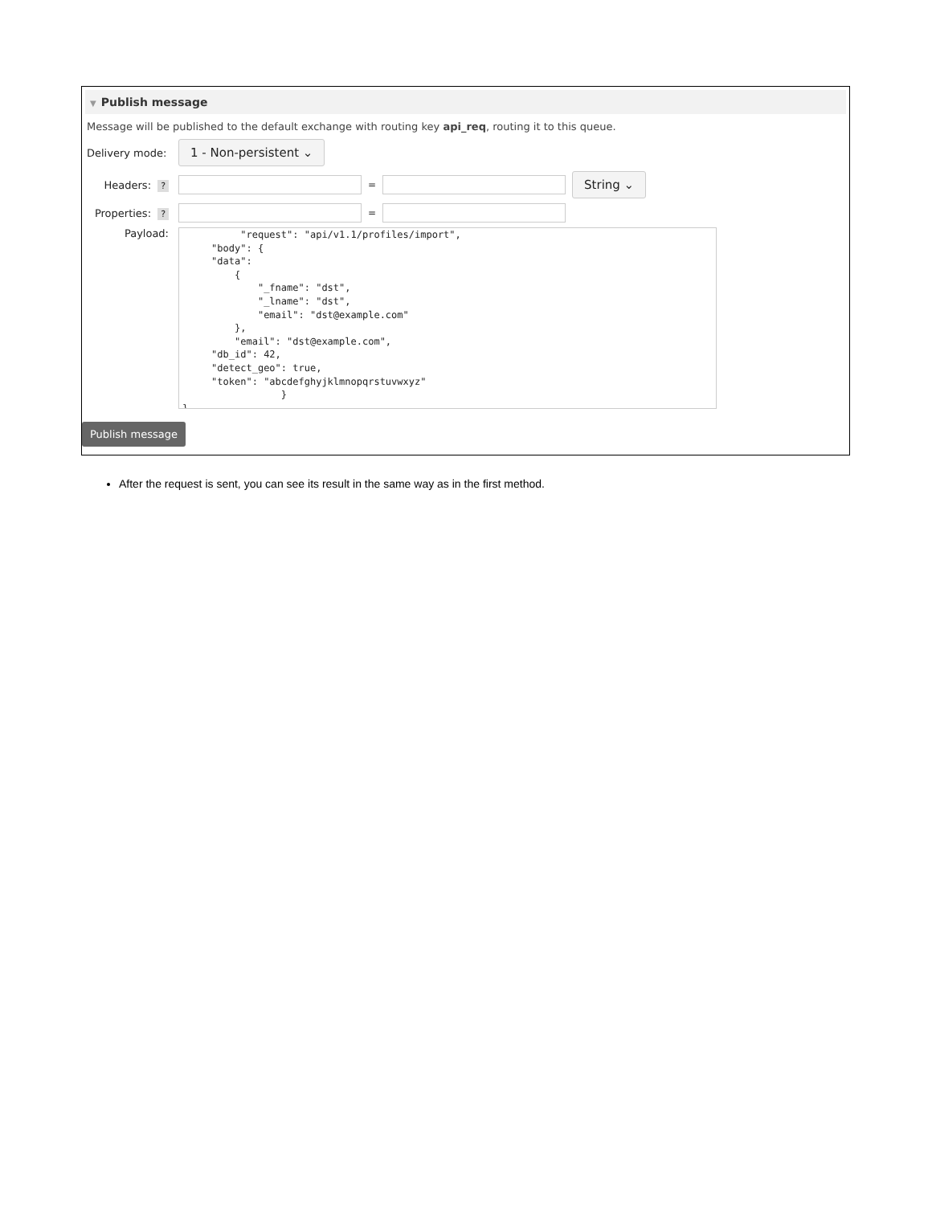▼ Publish message
Message will be published to the default exchange with routing key api_req, routing it to this queue.
Delivery mode:
1 - Non-persistent ⌄
Headers: ? =
String ⌄
Properties: ? =
Payload:
          "request": "api/v1.1/profiles/import",
     "body": {
     "data":
         {
             "_fname": "dst",
             "_lname": "dst",
             "email": "dst@example.com"
         },
         "email": "dst@example.com",
     "db_id": 42,
     "detect_geo": true,
     "token": "abcdefghyjklmnopqrstuvwxyz"
                 }
}
Publish message
After the request is sent, you can see its result in the same way as in the first method.